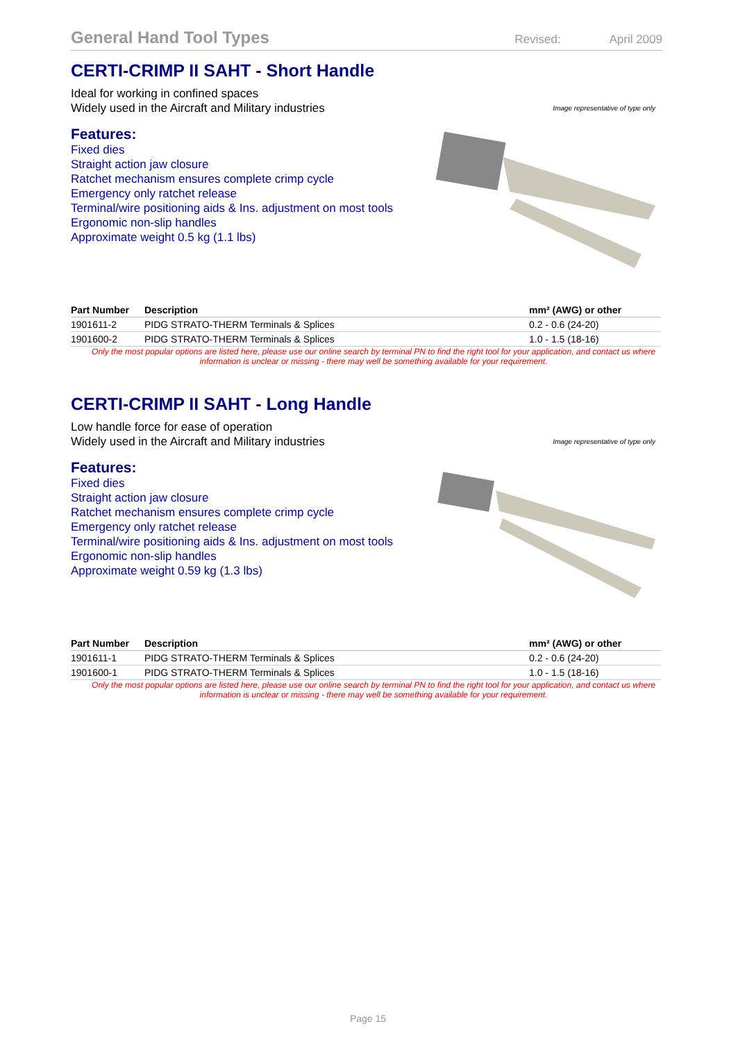General Hand Tool Types
Revised: April 2009
CERTI-CRIMP II SAHT - Short Handle
Ideal for working in confined spaces
Widely used in the Aircraft and Military industries
Image representative of type only
Features:
Fixed dies
Straight action jaw closure
Ratchet mechanism ensures complete crimp cycle
Emergency only ratchet release
Terminal/wire positioning aids & Ins. adjustment on most tools
Ergonomic non-slip handles
Approximate weight 0.5 kg (1.1 lbs)
| Part Number | Description | mm² (AWG) or other |
| --- | --- | --- |
| 1901611-2 | PIDG STRATO-THERM Terminals & Splices | 0.2 - 0.6 (24-20) |
| 1901600-2 | PIDG STRATO-THERM Terminals & Splices | 1.0 - 1.5 (18-16) |
Only the most popular options are listed here, please use our online search by terminal PN to find the right tool for your application, and contact us where information is unclear or missing - there may well be something available for your requirement.
CERTI-CRIMP II SAHT - Long Handle
Low handle force for ease of operation
Widely used in the Aircraft and Military industries
Image representative of type only
Features:
Fixed dies
Straight action jaw closure
Ratchet mechanism ensures complete crimp cycle
Emergency only ratchet release
Terminal/wire positioning aids & Ins. adjustment on most tools
Ergonomic non-slip handles
Approximate weight 0.59 kg (1.3 lbs)
| Part Number | Description | mm² (AWG) or other |
| --- | --- | --- |
| 1901611-1 | PIDG STRATO-THERM Terminals & Splices | 0.2 - 0.6 (24-20) |
| 1901600-1 | PIDG STRATO-THERM Terminals & Splices | 1.0 - 1.5 (18-16) |
Only the most popular options are listed here, please use our online search by terminal PN to find the right tool for your application, and contact us where information is unclear or missing - there may well be something available for your requirement.
Page 15